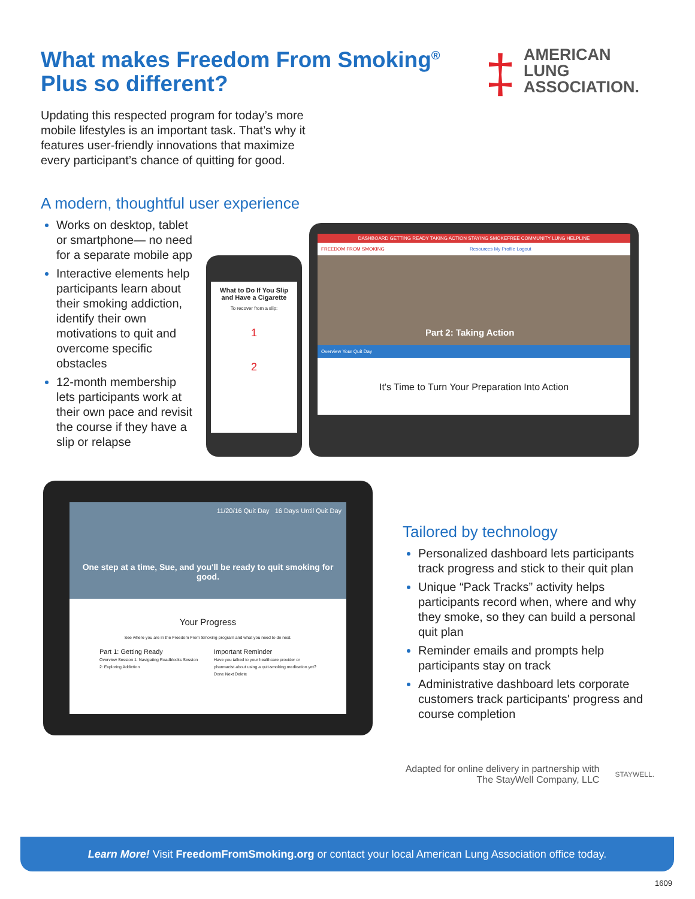What makes Freedom From Smoking<sup>®</sup> Plus so different?
Updating this respected program for today’s more mobile lifestyles is an important task. That’s why it features user-friendly innovations that maximize every participant’s chance of quitting for good.
‡
AMERICAN
LUNG
ASSOCIATION.
A modern, thoughtful user experience
Works on desktop, tablet or smartphone— no need for a separate mobile app
Interactive elements help participants learn about their smoking addiction, identify their own motivations to quit and overcome specific obstacles
12-month membership lets participants work at their own pace and revisit the course if they have a slip or relapse
What to Do If You Slip and Have a Cigarette
To recover from a slip:
1
2
DASHBOARD GETTING READY TAKING ACTION STAYING SMOKEFREE COMMUNITY LUNG HELPLINE
FREEDOM FROM SMOKING Resources My Profile Logout
Part 2: Taking Action
Overview Your Quit Day
It's Time to Turn Your Preparation Into Action
11/20/16 Quit Day 16 Days Until Quit Day
One step at a time, Sue, and you'll be ready to quit smoking for good.
Your Progress
See where you are in the Freedom From Smoking program and what you need to do next.
Part 1: Getting Ready
Overview Session 1: Navigating Roadblocks Session 2: Exploring Addiction
Important Reminder
Have you talked to your healthcare provider or pharmacist about using a quit-smoking medication yet? Done Next Delete
Tailored by technology
Personalized dashboard lets participants track progress and stick to their quit plan
Unique “Pack Tracks” activity helps participants record when, where and why they smoke, so they can build a personal quit plan
Reminder emails and prompts help participants stay on track
Administrative dashboard lets corporate customers track participants' progress and course completion
Adapted for online delivery in partnership with The StayWell Company, LLC
STAYWELL.
Learn More! Visit FreedomFromSmoking.org or contact your local American Lung Association office today.
1609